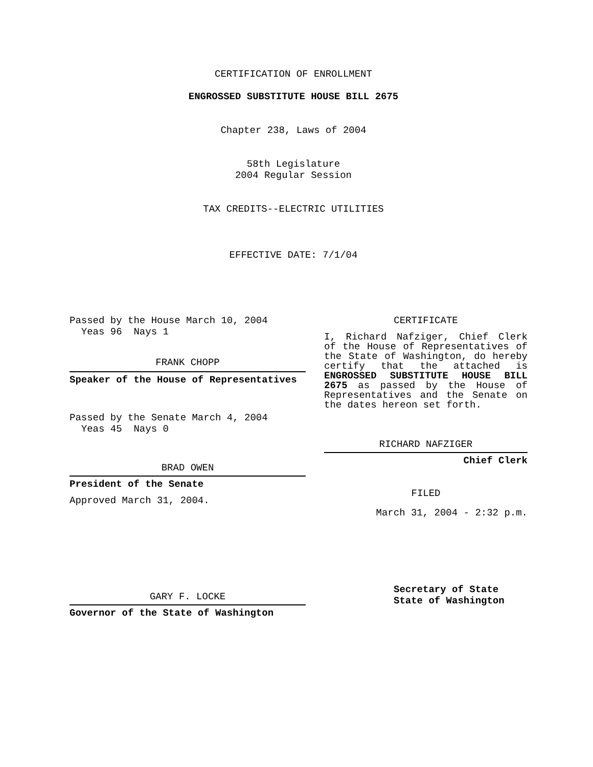CERTIFICATION OF ENROLLMENT
ENGROSSED SUBSTITUTE HOUSE BILL 2675
Chapter 238, Laws of 2004
58th Legislature
2004 Regular Session
TAX CREDITS--ELECTRIC UTILITIES
EFFECTIVE DATE: 7/1/04
Passed by the House March 10, 2004
Yeas 96 Nays 1
FRANK CHOPP
Speaker of the House of Representatives
Passed by the Senate March 4, 2004
Yeas 45 Nays 0
BRAD OWEN
President of the Senate
Approved March 31, 2004.
GARY F. LOCKE
Governor of the State of Washington
CERTIFICATE
I, Richard Nafziger, Chief Clerk of the House of Representatives of the State of Washington, do hereby certify that the attached is ENGROSSED SUBSTITUTE HOUSE BILL 2675 as passed by the House of Representatives and the Senate on the dates hereon set forth.
RICHARD NAFZIGER
Chief Clerk
FILED
March 31, 2004 - 2:32 p.m.
Secretary of State
State of Washington